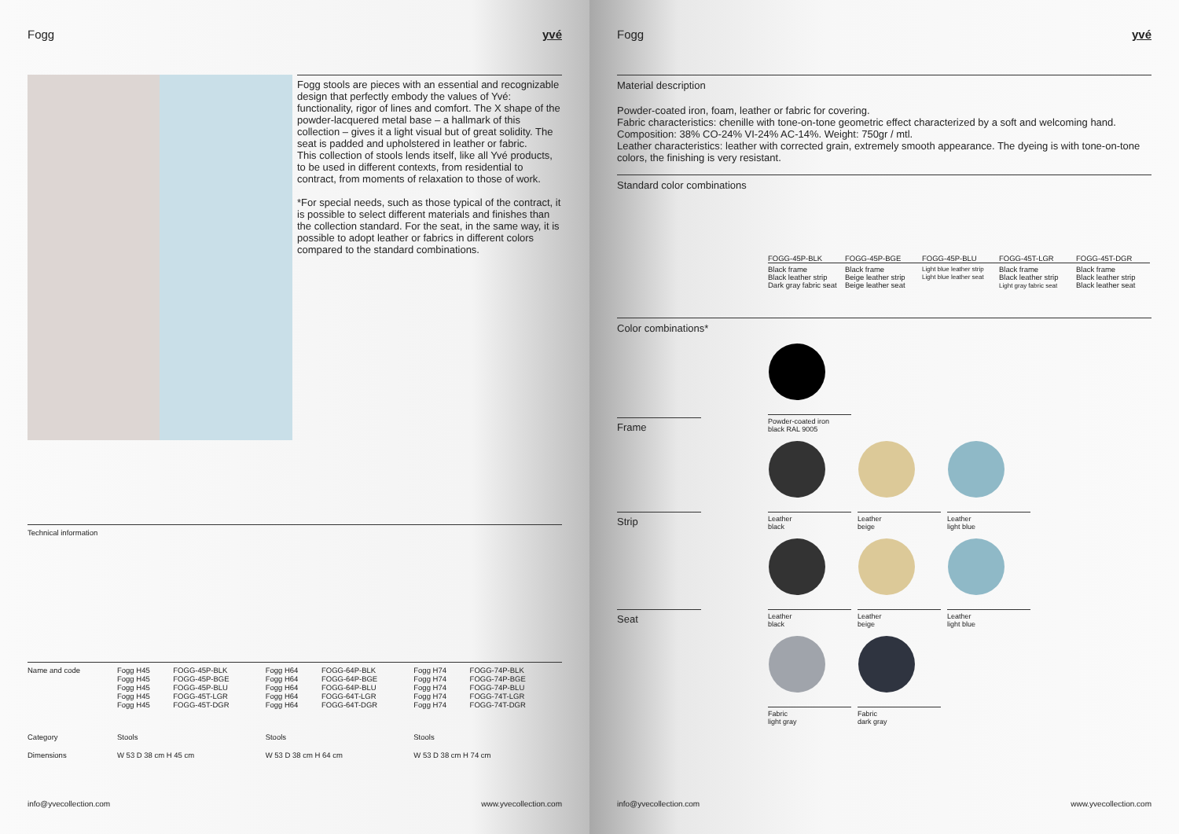Fogg yvé
Fogg stools are pieces with an essential and recognizable design that perfectly embody the values of Yvé: functionality, rigor of lines and comfort. The X shape of the powder-lacquered metal base – a hallmark of this collection – gives it a light visual but of great solidity. The seat is padded and upholstered in leather or fabric.
This collection of stools lends itself, like all Yvé products, to be used in different contexts, from residential to contract, from moments of relaxation to those of work.
*For special needs, such as those typical of the contract, it is possible to select different materials and finishes than the collection standard. For the seat, in the same way, it is possible to adopt leather or fabrics in different colors compared to the standard combinations.
Technical information
| Name and code | Fogg H45 Fogg H45 Fogg H45 Fogg H45 Fogg H45 | FOGG-45P-BLK FOGG-45P-BGE FOGG-45P-BLU FOGG-45T-LGR FOGG-45T-DGR | Fogg H64 Fogg H64 Fogg H64 Fogg H64 Fogg H64 | FOGG-64P-BLK FOGG-64P-BGE FOGG-64P-BLU FOGG-64T-LGR FOGG-64T-DGR | Fogg H74 Fogg H74 Fogg H74 Fogg H74 Fogg H74 | FOGG-74P-BLK FOGG-74P-BGE FOGG-74P-BLU FOGG-74T-LGR FOGG-74T-DGR |
| Category | Stools | | Stools | | Stools | |
| Dimensions | W 53 D 38 cm H 45 cm | | W 53 D 38 cm H 64 cm | | W 53 D 38 cm H 74 cm | |
info@yvecollection.com www.yvecollection.com
Fogg yvé
Material description
Powder-coated iron, foam, leather or fabric for covering.
Fabric characteristics: chenille with tone-on-tone geometric effect characterized by a soft and welcoming hand. Composition: 38% CO-24% VI-24% AC-14%. Weight: 750gr / mtl.
Leather characteristics: leather with corrected grain, extremely smooth appearance. The dyeing is with tone-on-tone colors, the finishing is very resistant.
Standard color combinations
| FOGG-45P-BLK | FOGG-45P-BGE | FOGG-45P-BLU | FOGG-45T-LGR | FOGG-45T-DGR |
| Black frame Black leather strip Dark gray fabric seat | Black frame Beige leather strip Beige leather seat | Light blue leather strip Light blue leather seat | Black frame Black leather strip Light gray fabric seat | Black frame Black leather strip Black leather seat |
Color combinations*
Frame
Powder-coated iron
black RAL 9005
Strip
Leather
black
Leather
beige
Leather
light blue
Seat
Leather
black
Leather
beige
Leather
light blue
Fabric
light gray
Fabric
dark gray
info@yvecollection.com www.yvecollection.com